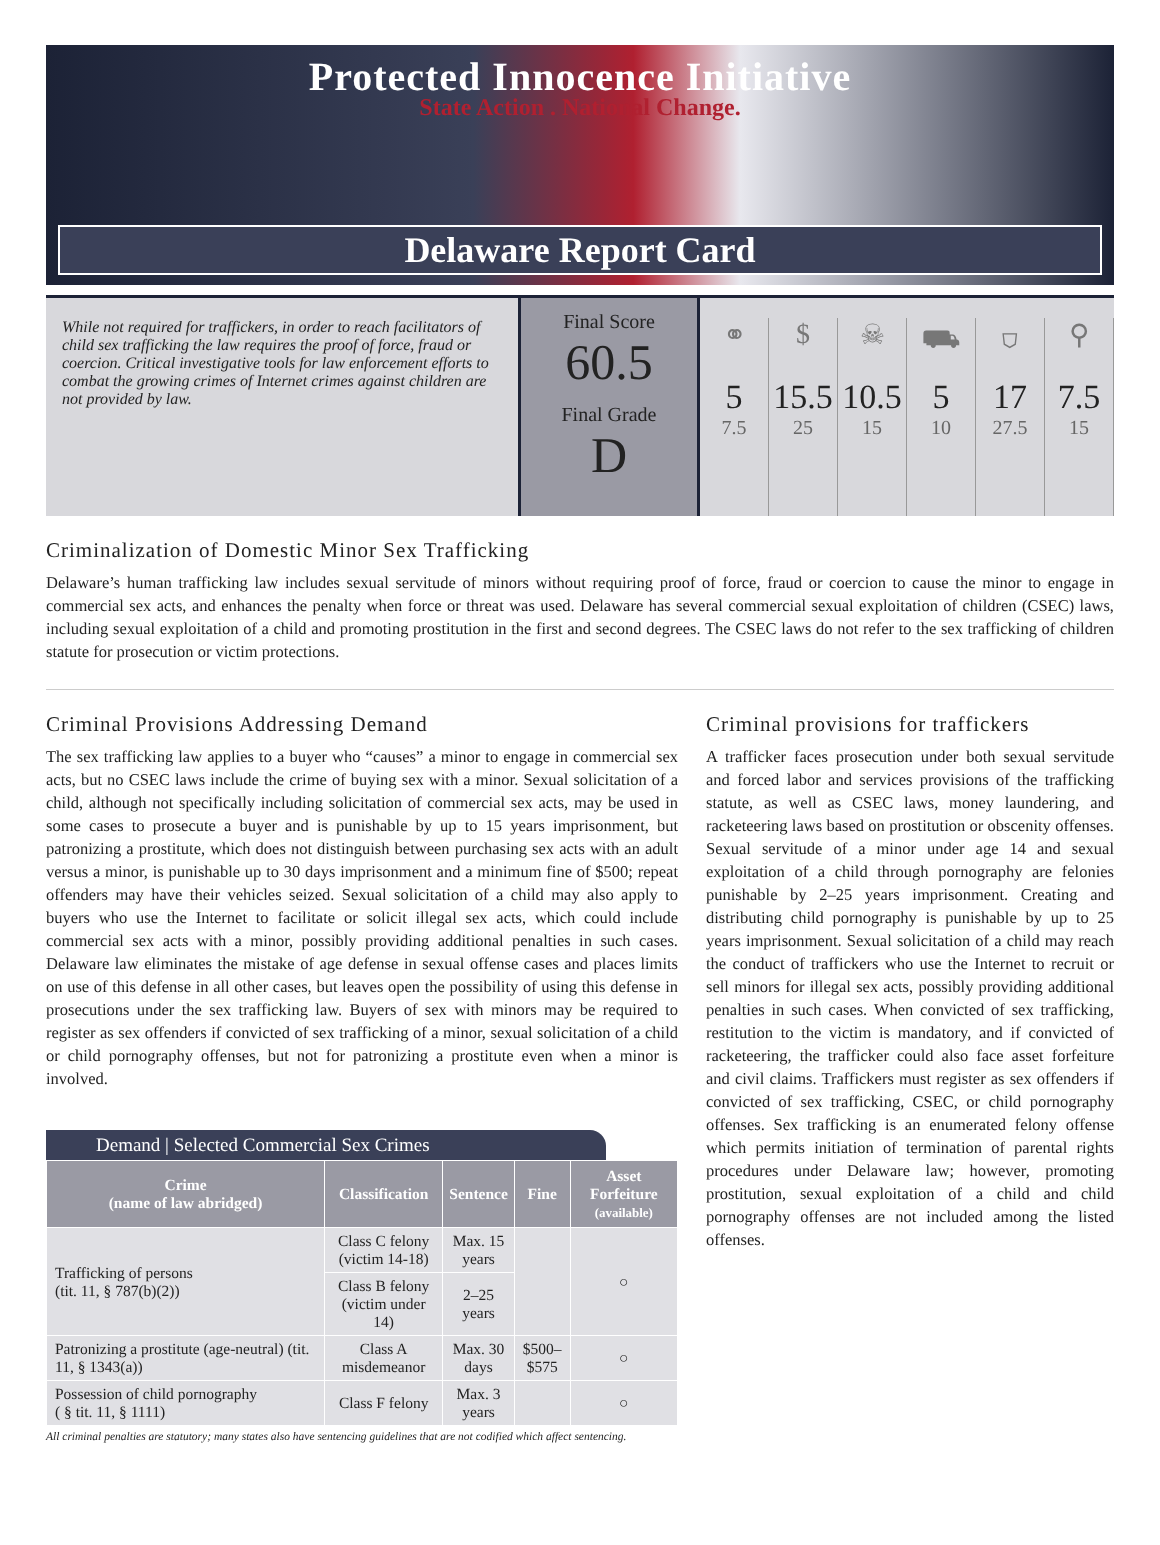Protected Innocence Initiative
State Action . National Change.
Delaware Report Card
While not required for traffickers, in order to reach facilitators of child sex trafficking the law requires the proof of force, fraud or coercion. Critical investigative tools for law enforcement efforts to combat the growing crimes of Internet crimes against children are not provided by law.
Final Score
60.5
Final Grade
D
⚭
5
7.5
$
15.5
25
☠
10.5
15
⛟
5
10
⛉
17
27.5
⚲
7.5
15
Criminalization of Domestic Minor Sex Trafficking
Delaware’s human trafficking law includes sexual servitude of minors without requiring proof of force, fraud or coercion to cause the minor to engage in commercial sex acts, and enhances the penalty when force or threat was used. Delaware has several commercial sexual exploitation of children (CSEC) laws, including sexual exploitation of a child and promoting prostitution in the first and second degrees. The CSEC laws do not refer to the sex trafficking of children statute for prosecution or victim protections.
Criminal Provisions Addressing Demand
The sex trafficking law applies to a buyer who “causes” a minor to engage in commercial sex acts, but no CSEC laws include the crime of buying sex with a minor. Sexual solicitation of a child, although not specifically including solicitation of commercial sex acts, may be used in some cases to prosecute a buyer and is punishable by up to 15 years imprisonment, but patronizing a prostitute, which does not distinguish between purchasing sex acts with an adult versus a minor, is punishable up to 30 days imprisonment and a minimum fine of $500; repeat offenders may have their vehicles seized. Sexual solicitation of a child may also apply to buyers who use the Internet to facilitate or solicit illegal sex acts, which could include commercial sex acts with a minor, possibly providing additional penalties in such cases. Delaware law eliminates the mistake of age defense in sexual offense cases and places limits on use of this defense in all other cases, but leaves open the possibility of using this defense in prosecutions under the sex trafficking law. Buyers of sex with minors may be required to register as sex offenders if convicted of sex trafficking of a minor, sexual solicitation of a child or child pornography offenses, but not for patronizing a prostitute even when a minor is involved.
Demand | Selected Commercial Sex Crimes
| Crime (name of law abridged) | Classification | Sentence | Fine | Asset Forfeiture (available) |
| --- | --- | --- | --- | --- |
| Trafficking of persons (tit. 11, § 787(b)(2)) | Class C felony (victim 14-18) | Max. 15 years | | ○ |
| | Class B felony (victim under 14) | 2–25 years | | |
| Patronizing a prostitute (age-neutral) (tit. 11, § 1343(a)) | Class A misdemeanor | Max. 30 days | $500– $575 | ○ |
| Possession of child pornography ( § tit. 11, § 1111) | Class F felony | Max. 3 years | | ○ |
All criminal penalties are statutory; many states also have sentencing guidelines that are not codified which affect sentencing.
Criminal provisions for traffickers
A trafficker faces prosecution under both sexual servitude and forced labor and services provisions of the trafficking statute, as well as CSEC laws, money laundering, and racketeering laws based on prostitution or obscenity offenses. Sexual servitude of a minor under age 14 and sexual exploitation of a child through pornography are felonies punishable by 2–25 years imprisonment. Creating and distributing child pornography is punishable by up to 25 years imprisonment. Sexual solicitation of a child may reach the conduct of traffickers who use the Internet to recruit or sell minors for illegal sex acts, possibly providing additional penalties in such cases. When convicted of sex trafficking, restitution to the victim is mandatory, and if convicted of racketeering, the trafficker could also face asset forfeiture and civil claims. Traffickers must register as sex offenders if convicted of sex trafficking, CSEC, or child pornography offenses. Sex trafficking is an enumerated felony offense which permits initiation of termination of parental rights procedures under Delaware law; however, promoting prostitution, sexual exploitation of a child and child pornography offenses are not included among the listed offenses.